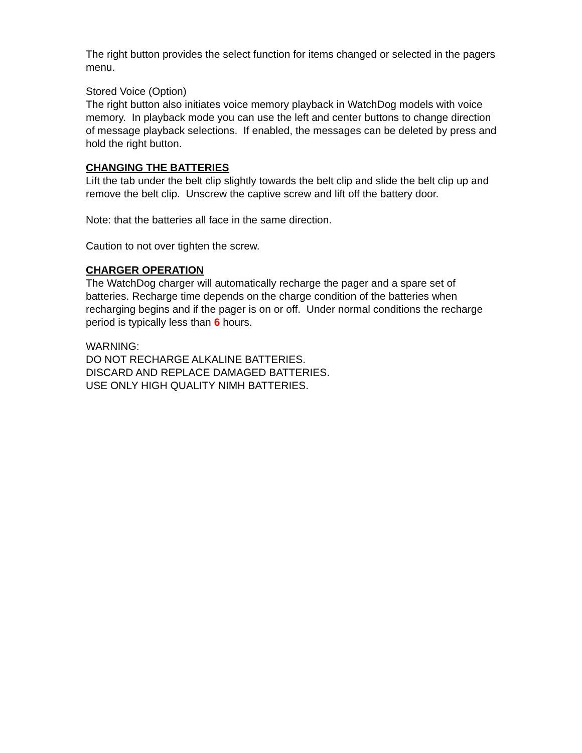The right button provides the select function for items changed or selected in the pagers menu.
Stored Voice (Option)
The right button also initiates voice memory playback in WatchDog models with voice memory. In playback mode you can use the left and center buttons to change direction of message playback selections. If enabled, the messages can be deleted by press and hold the right button.
CHANGING THE BATTERIES
Lift the tab under the belt clip slightly towards the belt clip and slide the belt clip up and remove the belt clip. Unscrew the captive screw and lift off the battery door.
Note: that the batteries all face in the same direction.
Caution to not over tighten the screw.
CHARGER OPERATION
The WatchDog charger will automatically recharge the pager and a spare set of batteries. Recharge time depends on the charge condition of the batteries when recharging begins and if the pager is on or off. Under normal conditions the recharge period is typically less than 6 hours.
WARNING:
DO NOT RECHARGE ALKALINE BATTERIES.
DISCARD AND REPLACE DAMAGED BATTERIES.
USE ONLY HIGH QUALITY NIMH BATTERIES.